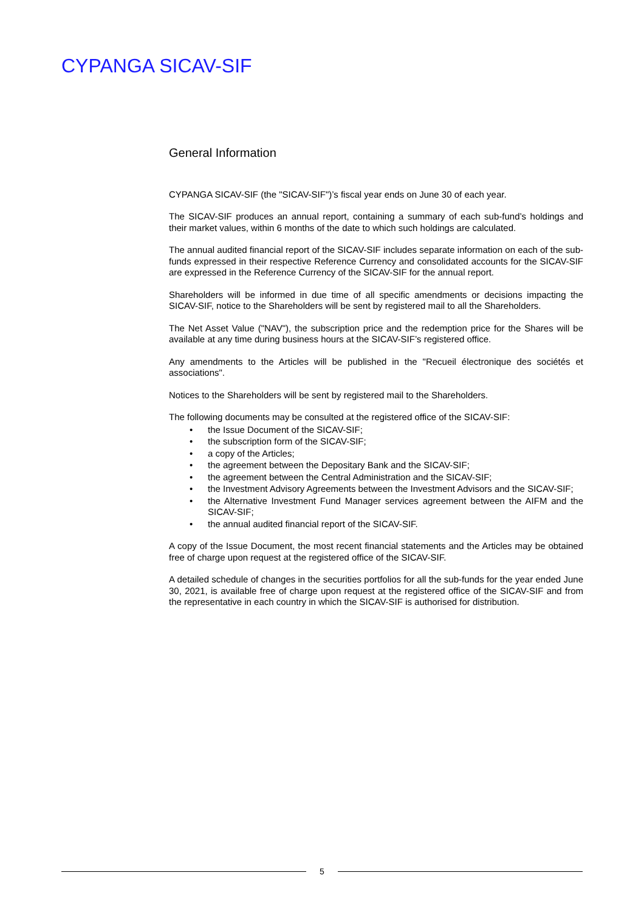CYPANGA SICAV-SIF
General Information
CYPANGA SICAV-SIF (the "SICAV-SIF")’s fiscal year ends on June 30 of each year.
The SICAV-SIF produces an annual report, containing a summary of each sub-fund’s holdings and their market values, within 6 months of the date to which such holdings are calculated.
The annual audited financial report of the SICAV-SIF includes separate information on each of the sub-funds expressed in their respective Reference Currency and consolidated accounts for the SICAV-SIF are expressed in the Reference Currency of the SICAV-SIF for the annual report.
Shareholders will be informed in due time of all specific amendments or decisions impacting the SICAV-SIF, notice to the Shareholders will be sent by registered mail to all the Shareholders.
The Net Asset Value ("NAV"), the subscription price and the redemption price for the Shares will be available at any time during business hours at the SICAV-SIF’s registered office.
Any amendments to the Articles will be published in the "Recueil électronique des sociétés et associations".
Notices to the Shareholders will be sent by registered mail to the Shareholders.
The following documents may be consulted at the registered office of the SICAV-SIF:
• the Issue Document of the SICAV-SIF;
• the subscription form of the SICAV-SIF;
• a copy of the Articles;
• the agreement between the Depositary Bank and the SICAV-SIF;
• the agreement between the Central Administration and the SICAV-SIF;
• the Investment Advisory Agreements between the Investment Advisors and the SICAV-SIF;
• the Alternative Investment Fund Manager services agreement between the AIFM and the SICAV-SIF;
• the annual audited financial report of the SICAV-SIF.
A copy of the Issue Document, the most recent financial statements and the Articles may be obtained free of charge upon request at the registered office of the SICAV-SIF.
A detailed schedule of changes in the securities portfolios for all the sub-funds for the year ended June 30, 2021, is available free of charge upon request at the registered office of the SICAV-SIF and from the representative in each country in which the SICAV-SIF is authorised for distribution.
5